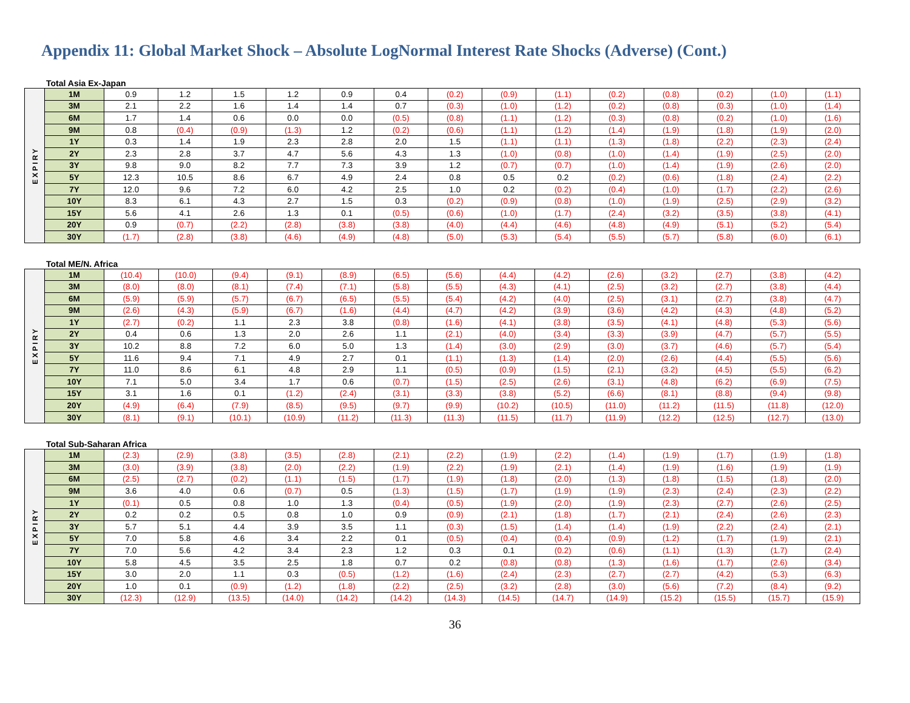Appendix 11: Global Market Shock – Absolute LogNormal Interest Rate Shocks (Adverse) (Cont.)
Total Asia Ex-Japan
| EXPIRY | 1M | 0.9 | 1.2 | 1.5 | 1.2 | 0.9 | 0.4 | (0.2) | (0.9) | (1.1) | (0.2) | (0.8) | (0.2) | (1.0) | (1.1) |
| | 3M | 2.1 | 2.2 | 1.6 | 1.4 | 1.4 | 0.7 | (0.3) | (1.0) | (1.2) | (0.2) | (0.8) | (0.3) | (1.0) | (1.4) |
| | 6M | 1.7 | 1.4 | 0.6 | 0.0 | 0.0 | (0.5) | (0.8) | (1.1) | (1.2) | (0.3) | (0.8) | (0.2) | (1.0) | (1.6) |
| | 9M | 0.8 | (0.4) | (0.9) | (1.3) | 1.2 | (0.2) | (0.6) | (1.1) | (1.2) | (1.4) | (1.9) | (1.8) | (1.9) | (2.0) |
| | 1Y | 0.3 | 1.4 | 1.9 | 2.3 | 2.8 | 2.0 | 1.5 | (1.1) | (1.1) | (1.3) | (1.8) | (2.2) | (2.3) | (2.4) |
| | 2Y | 2.3 | 2.8 | 3.7 | 4.7 | 5.6 | 4.3 | 1.3 | (1.0) | (0.8) | (1.0) | (1.4) | (1.9) | (2.5) | (2.0) |
| | 3Y | 9.8 | 9.0 | 8.2 | 7.7 | 7.3 | 3.9 | 1.2 | (0.7) | (0.7) | (1.0) | (1.4) | (1.9) | (2.6) | (2.0) |
| | 5Y | 12.3 | 10.5 | 8.6 | 6.7 | 4.9 | 2.4 | 0.8 | 0.5 | 0.2 | (0.2) | (0.6) | (1.8) | (2.4) | (2.2) |
| | 7Y | 12.0 | 9.6 | 7.2 | 6.0 | 4.2 | 2.5 | 1.0 | 0.2 | (0.2) | (0.4) | (1.0) | (1.7) | (2.2) | (2.6) |
| | 10Y | 8.3 | 6.1 | 4.3 | 2.7 | 1.5 | 0.3 | (0.2) | (0.9) | (0.8) | (1.0) | (1.9) | (2.5) | (2.9) | (3.2) |
| | 15Y | 5.6 | 4.1 | 2.6 | 1.3 | 0.1 | (0.5) | (0.6) | (1.0) | (1.7) | (2.4) | (3.2) | (3.5) | (3.8) | (4.1) |
| | 20Y | 0.9 | (0.7) | (2.2) | (2.8) | (3.8) | (3.8) | (4.0) | (4.4) | (4.6) | (4.8) | (4.9) | (5.1) | (5.2) | (5.4) |
| | 30Y | (1.7) | (2.8) | (3.8) | (4.6) | (4.9) | (4.8) | (5.0) | (5.3) | (5.4) | (5.5) | (5.7) | (5.8) | (6.0) | (6.1) |
Total ME/N. Africa
| EXPIRY | 1M | (10.4) | (10.0) | (9.4) | (9.1) | (8.9) | (6.5) | (5.6) | (4.4) | (4.2) | (2.6) | (3.2) | (2.7) | (3.8) | (4.2) |
| | 3M | (8.0) | (8.0) | (8.1) | (7.4) | (7.1) | (5.8) | (5.5) | (4.3) | (4.1) | (2.5) | (3.2) | (2.7) | (3.8) | (4.4) |
| | 6M | (5.9) | (5.9) | (5.7) | (6.7) | (6.5) | (5.5) | (5.4) | (4.2) | (4.0) | (2.5) | (3.1) | (2.7) | (3.8) | (4.7) |
| | 9M | (2.6) | (4.3) | (5.9) | (6.7) | (1.6) | (4.4) | (4.7) | (4.2) | (3.9) | (3.6) | (4.2) | (4.3) | (4.8) | (5.2) |
| | 1Y | (2.7) | (0.2) | 1.1 | 2.3 | 3.8 | (0.8) | (1.6) | (4.1) | (3.8) | (3.5) | (4.1) | (4.8) | (5.3) | (5.6) |
| | 2Y | 0.4 | 0.6 | 1.3 | 2.0 | 2.6 | 1.1 | (2.1) | (4.0) | (3.4) | (3.3) | (3.9) | (4.7) | (5.7) | (5.5) |
| | 3Y | 10.2 | 8.8 | 7.2 | 6.0 | 5.0 | 1.3 | (1.4) | (3.0) | (2.9) | (3.0) | (3.7) | (4.6) | (5.7) | (5.4) |
| | 5Y | 11.6 | 9.4 | 7.1 | 4.9 | 2.7 | 0.1 | (1.1) | (1.3) | (1.4) | (2.0) | (2.6) | (4.4) | (5.5) | (5.6) |
| | 7Y | 11.0 | 8.6 | 6.1 | 4.8 | 2.9 | 1.1 | (0.5) | (0.9) | (1.5) | (2.1) | (3.2) | (4.5) | (5.5) | (6.2) |
| | 10Y | 7.1 | 5.0 | 3.4 | 1.7 | 0.6 | (0.7) | (1.5) | (2.5) | (2.6) | (3.1) | (4.8) | (6.2) | (6.9) | (7.5) |
| | 15Y | 3.1 | 1.6 | 0.1 | (1.2) | (2.4) | (3.1) | (3.3) | (3.8) | (5.2) | (6.6) | (8.1) | (8.8) | (9.4) | (9.8) |
| | 20Y | (4.9) | (6.4) | (7.9) | (8.5) | (9.5) | (9.7) | (9.9) | (10.2) | (10.5) | (11.0) | (11.2) | (11.5) | (11.8) | (12.0) |
| | 30Y | (8.1) | (9.1) | (10.1) | (10.9) | (11.2) | (11.3) | (11.3) | (11.5) | (11.7) | (11.9) | (12.2) | (12.5) | (12.7) | (13.0) |
Total Sub-Saharan Africa
| EXPIRY | 1M | (2.3) | (2.9) | (3.8) | (3.5) | (2.8) | (2.1) | (2.2) | (1.9) | (2.2) | (1.4) | (1.9) | (1.7) | (1.9) | (1.8) |
| | 3M | (3.0) | (3.9) | (3.8) | (2.0) | (2.2) | (1.9) | (2.2) | (1.9) | (2.1) | (1.4) | (1.9) | (1.6) | (1.9) | (1.9) |
| | 6M | (2.5) | (2.7) | (0.2) | (1.1) | (1.5) | (1.7) | (1.9) | (1.8) | (2.0) | (1.3) | (1.8) | (1.5) | (1.8) | (2.0) |
| | 9M | 3.6 | 4.0 | 0.6 | (0.7) | 0.5 | (1.3) | (1.5) | (1.7) | (1.9) | (1.9) | (2.3) | (2.4) | (2.3) | (2.2) |
| | 1Y | (0.1) | 0.5 | 0.8 | 1.0 | 1.3 | (0.4) | (0.5) | (1.9) | (2.0) | (1.9) | (2.3) | (2.7) | (2.6) | (2.5) |
| | 2Y | 0.2 | 0.2 | 0.5 | 0.8 | 1.0 | 0.9 | (0.9) | (2.1) | (1.8) | (1.7) | (2.1) | (2.4) | (2.6) | (2.3) |
| | 3Y | 5.7 | 5.1 | 4.4 | 3.9 | 3.5 | 1.1 | (0.3) | (1.5) | (1.4) | (1.4) | (1.9) | (2.2) | (2.4) | (2.1) |
| | 5Y | 7.0 | 5.8 | 4.6 | 3.4 | 2.2 | 0.1 | (0.5) | (0.4) | (0.4) | (0.9) | (1.2) | (1.7) | (1.9) | (2.1) |
| | 7Y | 7.0 | 5.6 | 4.2 | 3.4 | 2.3 | 1.2 | 0.3 | 0.1 | (0.2) | (0.6) | (1.1) | (1.3) | (1.7) | (2.4) |
| | 10Y | 5.8 | 4.5 | 3.5 | 2.5 | 1.8 | 0.7 | 0.2 | (0.8) | (0.8) | (1.3) | (1.6) | (1.7) | (2.6) | (3.4) |
| | 15Y | 3.0 | 2.0 | 1.1 | 0.3 | (0.5) | (1.2) | (1.6) | (2.4) | (2.3) | (2.7) | (2.7) | (4.2) | (5.3) | (6.3) |
| | 20Y | 1.0 | 0.1 | (0.9) | (1.2) | (1.8) | (2.2) | (2.5) | (3.2) | (2.8) | (3.0) | (5.6) | (7.2) | (8.4) | (9.2) |
| | 30Y | (12.3) | (12.9) | (13.5) | (14.0) | (14.2) | (14.2) | (14.3) | (14.5) | (14.7) | (14.9) | (15.2) | (15.5) | (15.7) | (15.9) |
36